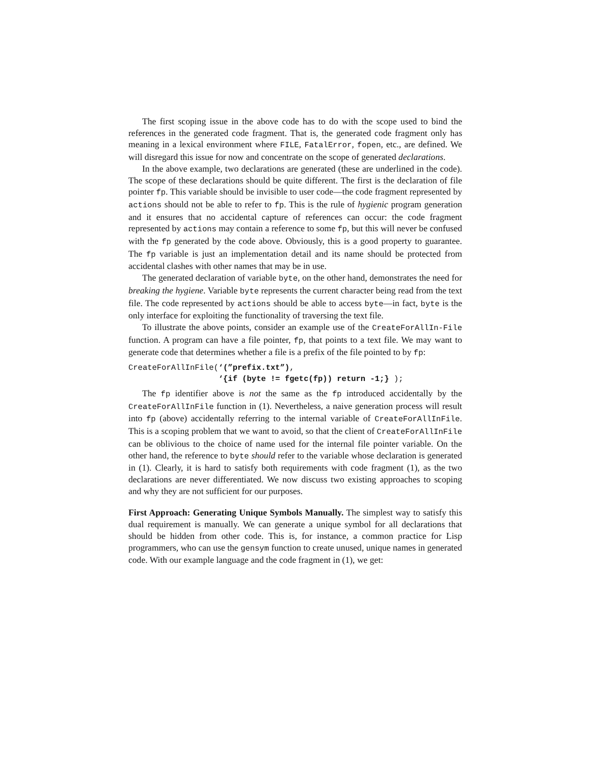The first scoping issue in the above code has to do with the scope used to bind the references in the generated code fragment. That is, the generated code fragment only has meaning in a lexical environment where FILE, FatalError, fopen, etc., are defined. We will disregard this issue for now and concentrate on the scope of generated declarations.
In the above example, two declarations are generated (these are underlined in the code). The scope of these declarations should be quite different. The first is the declaration of file pointer fp. This variable should be invisible to user code—the code fragment represented by actions should not be able to refer to fp. This is the rule of hygienic program generation and it ensures that no accidental capture of references can occur: the code fragment represented by actions may contain a reference to some fp, but this will never be confused with the fp generated by the code above. Obviously, this is a good property to guarantee. The fp variable is just an implementation detail and its name should be protected from accidental clashes with other names that may be in use.
The generated declaration of variable byte, on the other hand, demonstrates the need for breaking the hygiene. Variable byte represents the current character being read from the text file. The code represented by actions should be able to access byte—in fact, byte is the only interface for exploiting the functionality of traversing the text file.
To illustrate the above points, consider an example use of the CreateForAllIn-File function. A program can have a file pointer, fp, that points to a text file. We may want to generate code that determines whether a file is a prefix of the file pointed to by fp:
CreateForAllInFile(‘(”prefix.txt”),
                   ‘{if (byte != fgetc(fp)) return -1;} );
The fp identifier above is not the same as the fp introduced accidentally by the CreateForAllInFile function in (1). Nevertheless, a naive generation process will result into fp (above) accidentally referring to the internal variable of CreateForAllInFile. This is a scoping problem that we want to avoid, so that the client of CreateForAllInFile can be oblivious to the choice of name used for the internal file pointer variable. On the other hand, the reference to byte should refer to the variable whose declaration is generated in (1). Clearly, it is hard to satisfy both requirements with code fragment (1), as the two declarations are never differentiated. We now discuss two existing approaches to scoping and why they are not sufficient for our purposes.
First Approach: Generating Unique Symbols Manually. The simplest way to satisfy this dual requirement is manually. We can generate a unique symbol for all declarations that should be hidden from other code. This is, for instance, a common practice for Lisp programmers, who can use the gensym function to create unused, unique names in generated code. With our example language and the code fragment in (1), we get: